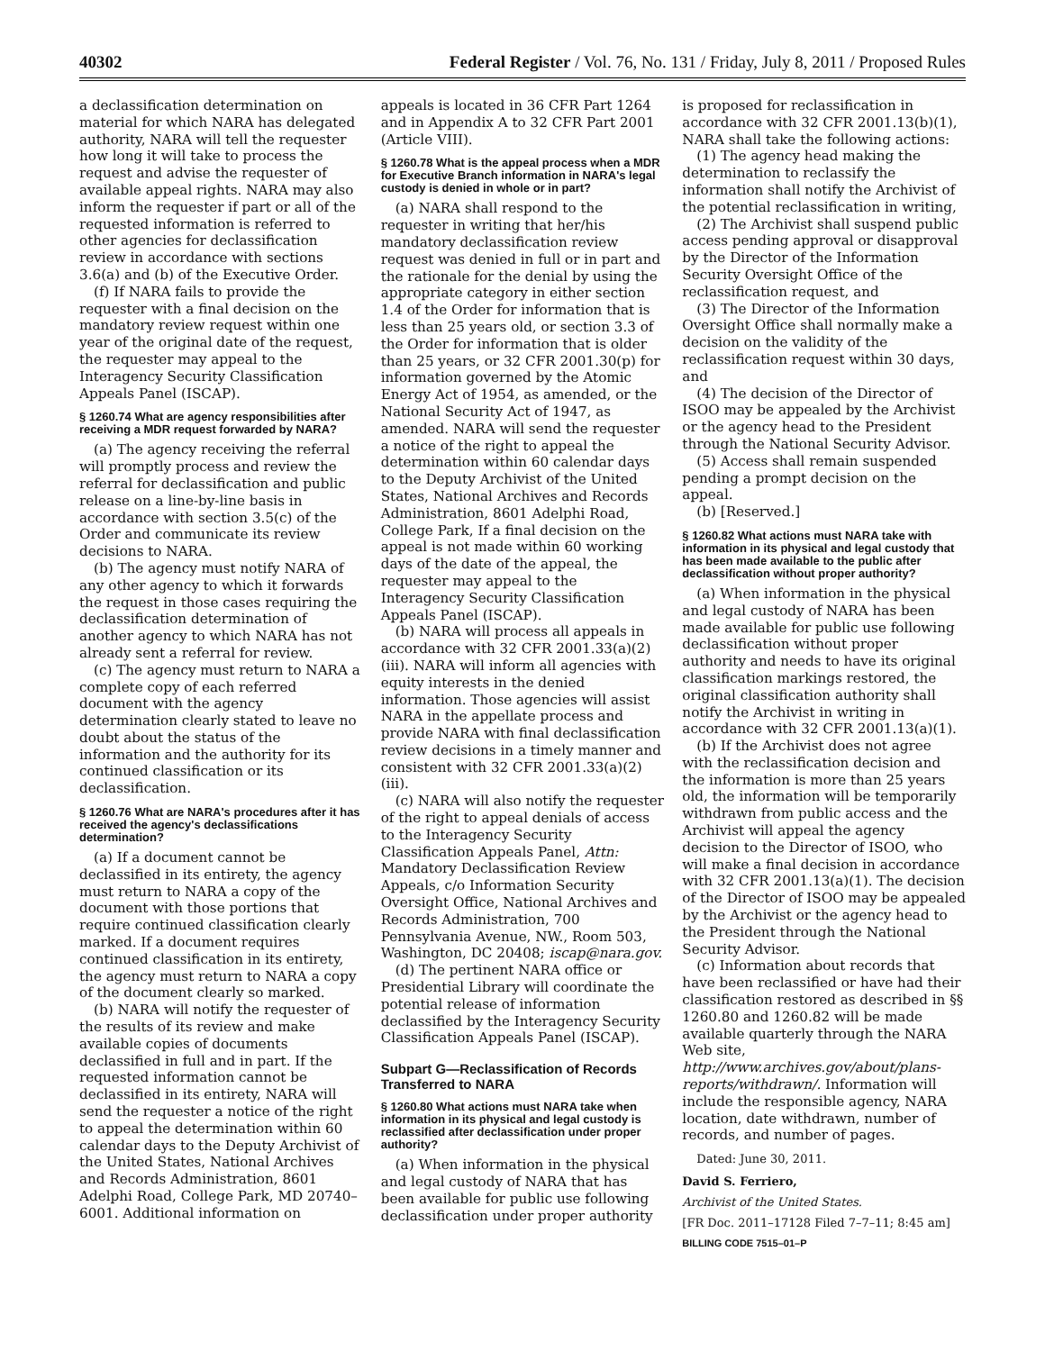40302 Federal Register / Vol. 76, No. 131 / Friday, July 8, 2011 / Proposed Rules
a declassification determination on material for which NARA has delegated authority, NARA will tell the requester how long it will take to process the request and advise the requester of available appeal rights. NARA may also inform the requester if part or all of the requested information is referred to other agencies for declassification review in accordance with sections 3.6(a) and (b) of the Executive Order.
(f) If NARA fails to provide the requester with a final decision on the mandatory review request within one year of the original date of the request, the requester may appeal to the Interagency Security Classification Appeals Panel (ISCAP).
§ 1260.74 What are agency responsibilities after receiving a MDR request forwarded by NARA?
(a) The agency receiving the referral will promptly process and review the referral for declassification and public release on a line-by-line basis in accordance with section 3.5(c) of the Order and communicate its review decisions to NARA.
(b) The agency must notify NARA of any other agency to which it forwards the request in those cases requiring the declassification determination of another agency to which NARA has not already sent a referral for review.
(c) The agency must return to NARA a complete copy of each referred document with the agency determination clearly stated to leave no doubt about the status of the information and the authority for its continued classification or its declassification.
§ 1260.76 What are NARA's procedures after it has received the agency's declassifications determination?
(a) If a document cannot be declassified in its entirety, the agency must return to NARA a copy of the document with those portions that require continued classification clearly marked. If a document requires continued classification in its entirety, the agency must return to NARA a copy of the document clearly so marked.
(b) NARA will notify the requester of the results of its review and make available copies of documents declassified in full and in part. If the requested information cannot be declassified in its entirety, NARA will send the requester a notice of the right to appeal the determination within 60 calendar days to the Deputy Archivist of the United States, National Archives and Records Administration, 8601 Adelphi Road, College Park, MD 20740–6001. Additional information on
appeals is located in 36 CFR Part 1264 and in Appendix A to 32 CFR Part 2001 (Article VIII).
§ 1260.78 What is the appeal process when a MDR for Executive Branch information in NARA's legal custody is denied in whole or in part?
(a) NARA shall respond to the requester in writing that her/his mandatory declassification review request was denied in full or in part and the rationale for the denial by using the appropriate category in either section 1.4 of the Order for information that is less than 25 years old, or section 3.3 of the Order for information that is older than 25 years, or 32 CFR 2001.30(p) for information governed by the Atomic Energy Act of 1954, as amended, or the National Security Act of 1947, as amended. NARA will send the requester a notice of the right to appeal the determination within 60 calendar days to the Deputy Archivist of the United States, National Archives and Records Administration, 8601 Adelphi Road, College Park, If a final decision on the appeal is not made within 60 working days of the date of the appeal, the requester may appeal to the Interagency Security Classification Appeals Panel (ISCAP).
(b) NARA will process all appeals in accordance with 32 CFR 2001.33(a)(2)(iii). NARA will inform all agencies with equity interests in the denied information. Those agencies will assist NARA in the appellate process and provide NARA with final declassification review decisions in a timely manner and consistent with 32 CFR 2001.33(a)(2)(iii).
(c) NARA will also notify the requester of the right to appeal denials of access to the Interagency Security Classification Appeals Panel, Attn: Mandatory Declassification Review Appeals, c/o Information Security Oversight Office, National Archives and Records Administration, 700 Pennsylvania Avenue, NW., Room 503, Washington, DC 20408; iscap@nara.gov.
(d) The pertinent NARA office or Presidential Library will coordinate the potential release of information declassified by the Interagency Security Classification Appeals Panel (ISCAP).
Subpart G—Reclassification of Records Transferred to NARA
§ 1260.80 What actions must NARA take when information in its physical and legal custody is reclassified after declassification under proper authority?
(a) When information in the physical and legal custody of NARA that has been available for public use following declassification under proper authority
is proposed for reclassification in accordance with 32 CFR 2001.13(b)(1), NARA shall take the following actions:
(1) The agency head making the determination to reclassify the information shall notify the Archivist of the potential reclassification in writing,
(2) The Archivist shall suspend public access pending approval or disapproval by the Director of the Information Security Oversight Office of the reclassification request, and
(3) The Director of the Information Oversight Office shall normally make a decision on the validity of the reclassification request within 30 days, and
(4) The decision of the Director of ISOO may be appealed by the Archivist or the agency head to the President through the National Security Advisor.
(5) Access shall remain suspended pending a prompt decision on the appeal.
(b) [Reserved.]
§ 1260.82 What actions must NARA take with information in its physical and legal custody that has been made available to the public after declassification without proper authority?
(a) When information in the physical and legal custody of NARA has been made available for public use following declassification without proper authority and needs to have its original classification markings restored, the original classification authority shall notify the Archivist in writing in accordance with 32 CFR 2001.13(a)(1).
(b) If the Archivist does not agree with the reclassification decision and the information is more than 25 years old, the information will be temporarily withdrawn from public access and the Archivist will appeal the agency decision to the Director of ISOO, who will make a final decision in accordance with 32 CFR 2001.13(a)(1). The decision of the Director of ISOO may be appealed by the Archivist or the agency head to the President through the National Security Advisor.
(c) Information about records that have been reclassified or have had their classification restored as described in §§ 1260.80 and 1260.82 will be made available quarterly through the NARA Web site, http://www.archives.gov/about/plans-reports/withdrawn/. Information will include the responsible agency, NARA location, date withdrawn, number of records, and number of pages.
Dated: June 30, 2011.
David S. Ferriero,
Archivist of the United States.
[FR Doc. 2011–17128 Filed 7–7–11; 8:45 am]
BILLING CODE 7515–01–P